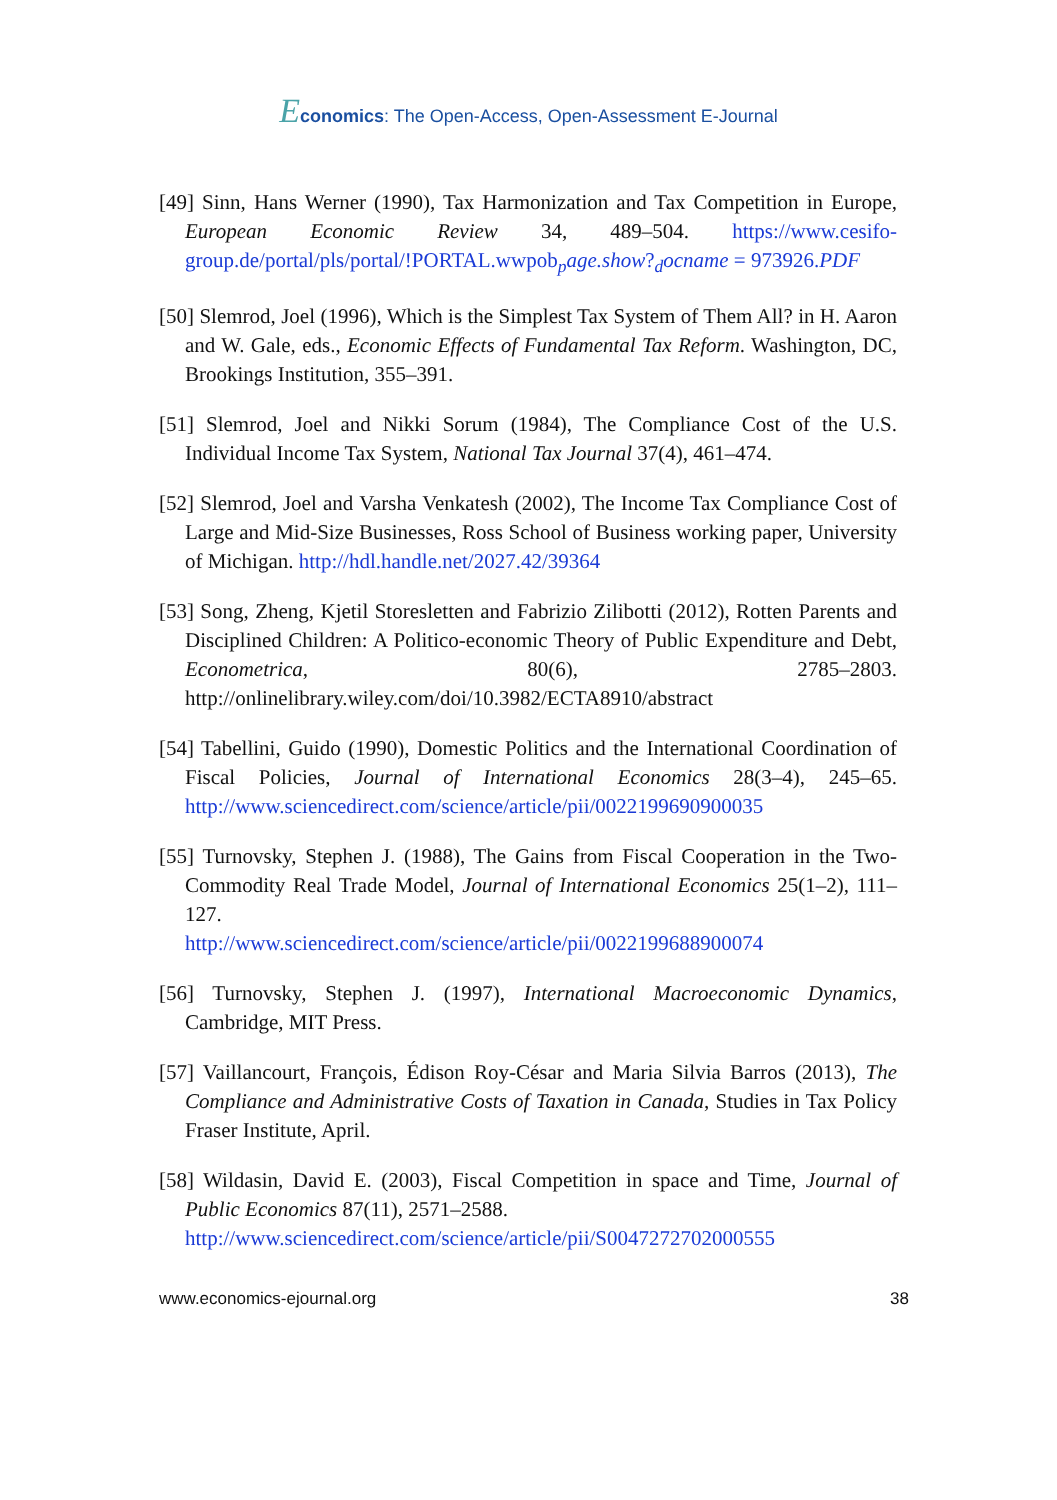Economics: The Open-Access, Open-Assessment E-Journal
[49] Sinn, Hans Werner (1990), Tax Harmonization and Tax Competition in Europe, European Economic Review 34, 489–504. https://www.cesifo-group.de/portal/pls/portal/!PORTAL.wwpob<sub>p</sub>age.show?<sub>d</sub>ocname = 973926.PDF
[50] Slemrod, Joel (1996), Which is the Simplest Tax System of Them All? in H. Aaron and W. Gale, eds., Economic Effects of Fundamental Tax Reform. Washington, DC, Brookings Institution, 355–391.
[51] Slemrod, Joel and Nikki Sorum (1984), The Compliance Cost of the U.S. Individual Income Tax System, National Tax Journal 37(4), 461–474.
[52] Slemrod, Joel and Varsha Venkatesh (2002), The Income Tax Compliance Cost of Large and Mid-Size Businesses, Ross School of Business working paper, University of Michigan. http://hdl.handle.net/2027.42/39364
[53] Song, Zheng, Kjetil Storesletten and Fabrizio Zilibotti (2012), Rotten Parents and Disciplined Children: A Politico-economic Theory of Public Expenditure and Debt, Econometrica, 80(6), 2785–2803. http://onlinelibrary.wiley.com/doi/10.3982/ECTA8910/abstract
[54] Tabellini, Guido (1990), Domestic Politics and the International Coordination of Fiscal Policies, Journal of International Economics 28(3–4), 245–65. http://www.sciencedirect.com/science/article/pii/0022199690900035
[55] Turnovsky, Stephen J. (1988), The Gains from Fiscal Cooperation in the Two-Commodity Real Trade Model, Journal of International Economics 25(1–2), 111–127.
http://www.sciencedirect.com/science/article/pii/0022199688900074
[56] Turnovsky, Stephen J. (1997), International Macroeconomic Dynamics, Cambridge, MIT Press.
[57] Vaillancourt, François, Édison Roy-César and Maria Silvia Barros (2013), The Compliance and Administrative Costs of Taxation in Canada, Studies in Tax Policy Fraser Institute, April.
[58] Wildasin, David E. (2003), Fiscal Competition in space and Time, Journal of Public Economics 87(11), 2571–2588.
http://www.sciencedirect.com/science/article/pii/S0047272702000555
www.economics-ejournal.org 38